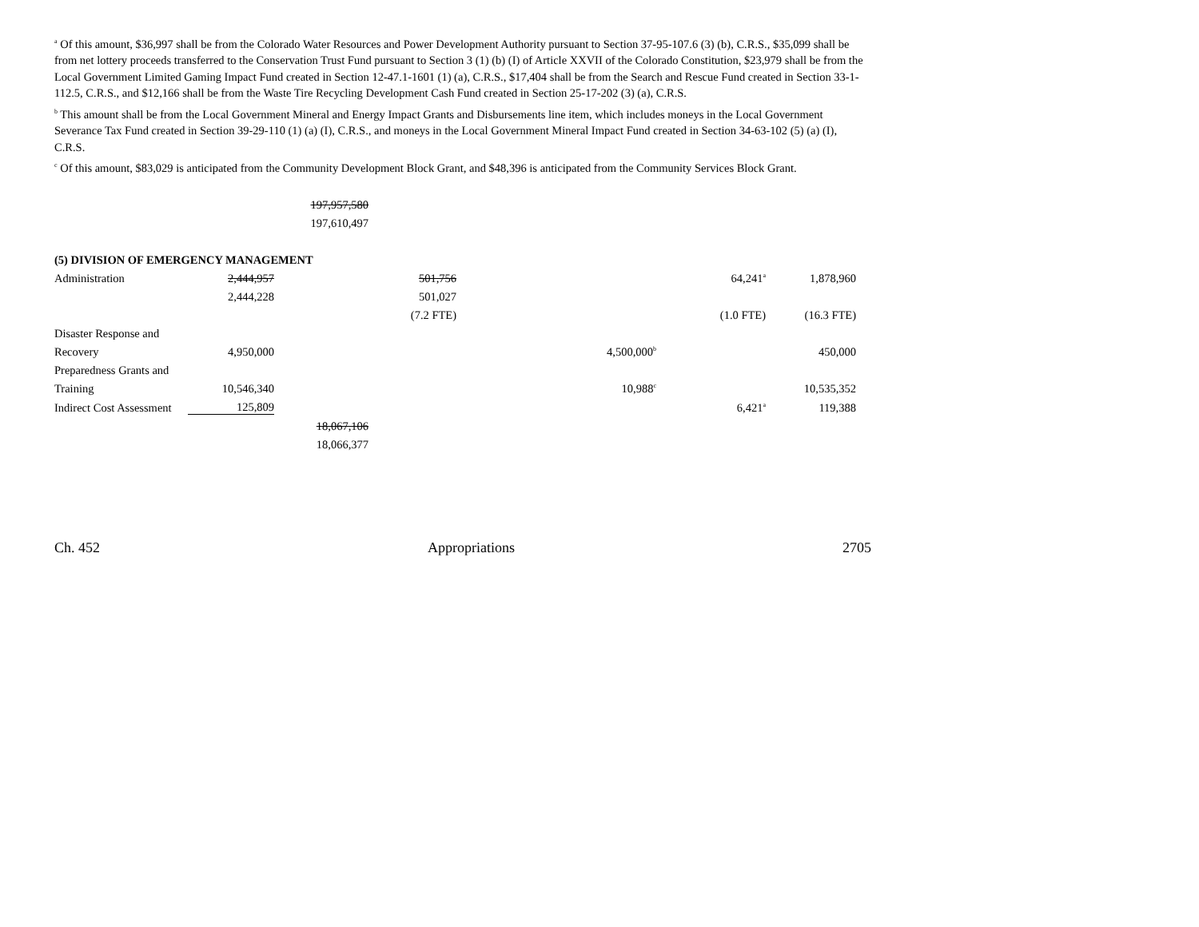<sup>a</sup> Of this amount, $36,997 shall be from the Colorado Water Resources and Power Development Authority pursuant to Section 37-95-107.6 (3) (b), C.R.S., $35,099 shall be from net lottery proceeds transferred to the Conservation Trust Fund pursuant to Section 3 (1) (b) (I) of Article XXVII of the Colorado Constitution, $23,979 shall be from the Local Government Limited Gaming Impact Fund created in Section 12-47.1-1601 (1) (a), C.R.S., $17,404 shall be from the Search and Rescue Fund created in Section 33-1-112.5, C.R.S., and $12,166 shall be from the Waste Tire Recycling Development Cash Fund created in Section 25-17-202 (3) (a), C.R.S.
<sup>b</sup> This amount shall be from the Local Government Mineral and Energy Impact Grants and Disbursements line item, which includes moneys in the Local Government Severance Tax Fund created in Section 39-29-110 (1) (a) (I), C.R.S., and moneys in the Local Government Mineral Impact Fund created in Section 34-63-102 (5) (a) (I), C.R.S.
<sup>c</sup> Of this amount, $83,029 is anticipated from the Community Development Block Grant, and $48,396 is anticipated from the Community Services Block Grant.
| | | 197,957,580 | | | | |
| | | 197,610,497 | | | | |
| (5) DIVISION OF EMERGENCY MANAGEMENT | | | | | | |
| Administration | 2,444,957 | | 501,756 | | 64,241<sup>a</sup> | 1,878,960 |
| | 2,444,228 | | 501,027 | | | |
| | | | (7.2 FTE) | | (1.0 FTE) | (16.3 FTE) |
| Disaster Response and | | | | | | |
| Recovery | 4,950,000 | | | 4,500,000<sup>b</sup> | | 450,000 |
| Preparedness Grants and | | | | | | |
| Training | 10,546,340 | | | 10,988<sup>c</sup> | | 10,535,352 |
| Indirect Cost Assessment | 125,809 | | | | 6,421<sup>a</sup> | 119,388 |
| | | 18,067,106 | | | | |
| | | 18,066,377 | | | | |
Ch. 452 Appropriations 2705